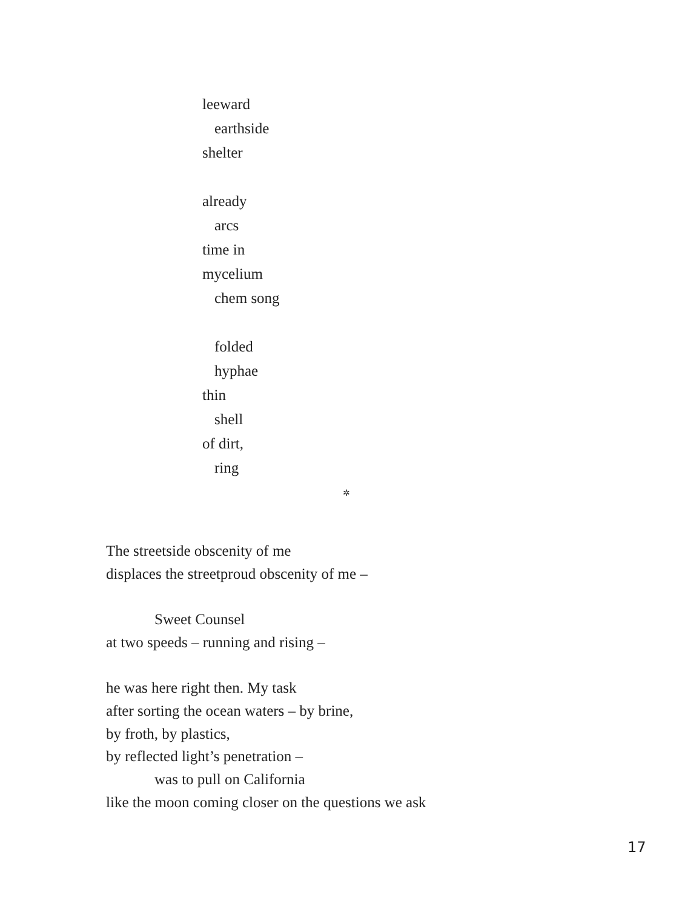leeward
earthside
shelter
already
arcs
time in
mycelium
chem song
folded
hyphae
thin
shell
of dirt,
ring
✲
The streetside obscenity of me
displaces the streetproud obscenity of me –
Sweet Counsel
at two speeds – running and rising –
he was here right then. My task
after sorting the ocean waters – by brine,
by froth, by plastics,
by reflected light’s penetration –
was to pull on California
like the moon coming closer on the questions we ask
17